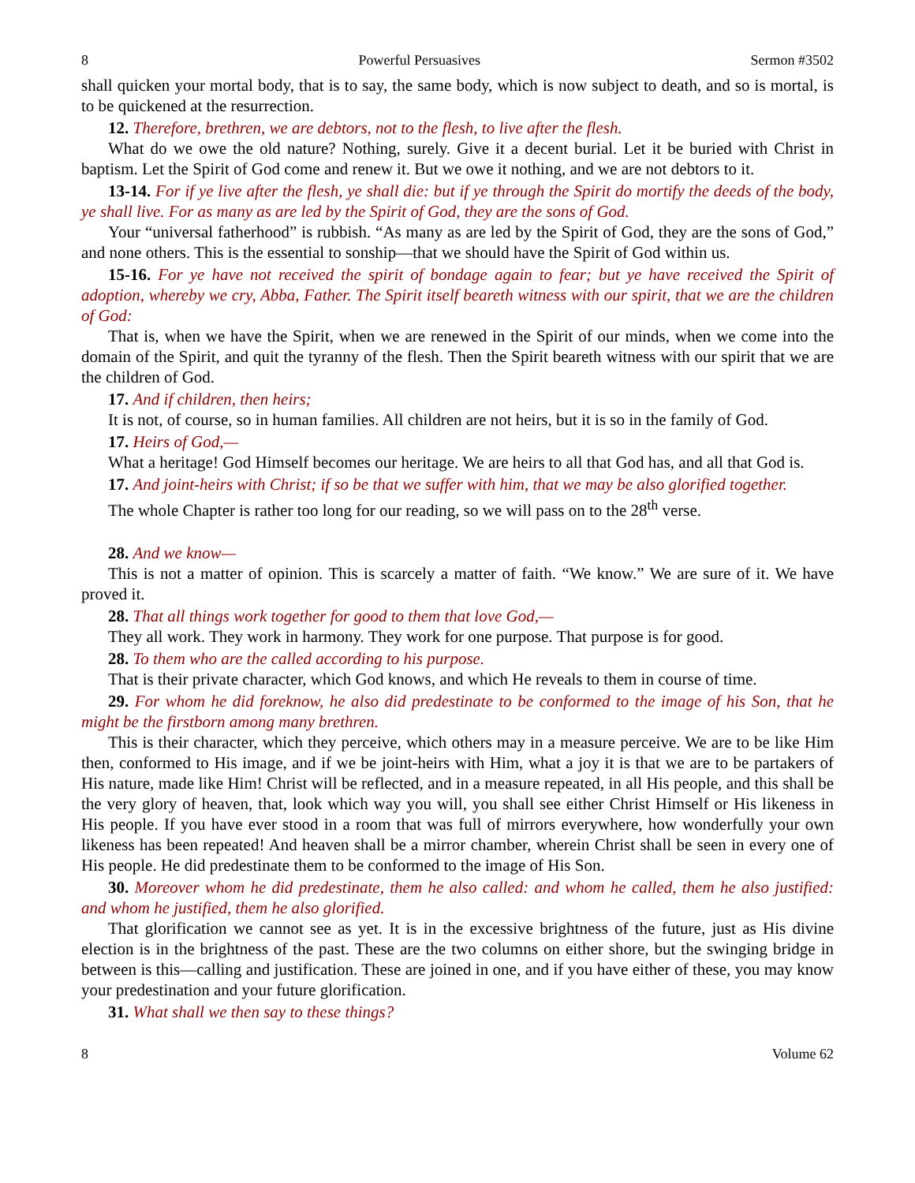8 Powerful Persuasives Sermon #3502
shall quicken your mortal body, that is to say, the same body, which is now subject to death, and so is mortal, is to be quickened at the resurrection.
12. Therefore, brethren, we are debtors, not to the flesh, to live after the flesh.
What do we owe the old nature? Nothing, surely. Give it a decent burial. Let it be buried with Christ in baptism. Let the Spirit of God come and renew it. But we owe it nothing, and we are not debtors to it.
13-14. For if ye live after the flesh, ye shall die: but if ye through the Spirit do mortify the deeds of the body, ye shall live. For as many as are led by the Spirit of God, they are the sons of God.
Your “universal fatherhood” is rubbish. “As many as are led by the Spirit of God, they are the sons of God,” and none others. This is the essential to sonship—that we should have the Spirit of God within us.
15-16. For ye have not received the spirit of bondage again to fear; but ye have received the Spirit of adoption, whereby we cry, Abba, Father. The Spirit itself beareth witness with our spirit, that we are the children of God:
That is, when we have the Spirit, when we are renewed in the Spirit of our minds, when we come into the domain of the Spirit, and quit the tyranny of the flesh. Then the Spirit beareth witness with our spirit that we are the children of God.
17. And if children, then heirs;
It is not, of course, so in human families. All children are not heirs, but it is so in the family of God.
17. Heirs of God,—
What a heritage! God Himself becomes our heritage. We are heirs to all that God has, and all that God is.
17. And joint-heirs with Christ; if so be that we suffer with him, that we may be also glorified together.
The whole Chapter is rather too long for our reading, so we will pass on to the 28<sup>th</sup> verse.
28. And we know—
This is not a matter of opinion. This is scarcely a matter of faith. “We know.” We are sure of it. We have proved it.
28. That all things work together for good to them that love God,—
They all work. They work in harmony. They work for one purpose. That purpose is for good.
28. To them who are the called according to his purpose.
That is their private character, which God knows, and which He reveals to them in course of time.
29. For whom he did foreknow, he also did predestinate to be conformed to the image of his Son, that he might be the firstborn among many brethren.
This is their character, which they perceive, which others may in a measure perceive. We are to be like Him then, conformed to His image, and if we be joint-heirs with Him, what a joy it is that we are to be partakers of His nature, made like Him! Christ will be reflected, and in a measure repeated, in all His people, and this shall be the very glory of heaven, that, look which way you will, you shall see either Christ Himself or His likeness in His people. If you have ever stood in a room that was full of mirrors everywhere, how wonderfully your own likeness has been repeated! And heaven shall be a mirror chamber, wherein Christ shall be seen in every one of His people. He did predestinate them to be conformed to the image of His Son.
30. Moreover whom he did predestinate, them he also called: and whom he called, them he also justified: and whom he justified, them he also glorified.
That glorification we cannot see as yet. It is in the excessive brightness of the future, just as His divine election is in the brightness of the past. These are the two columns on either shore, but the swinging bridge in between is this—calling and justification. These are joined in one, and if you have either of these, you may know your predestination and your future glorification.
31. What shall we then say to these things?
8 Volume 62